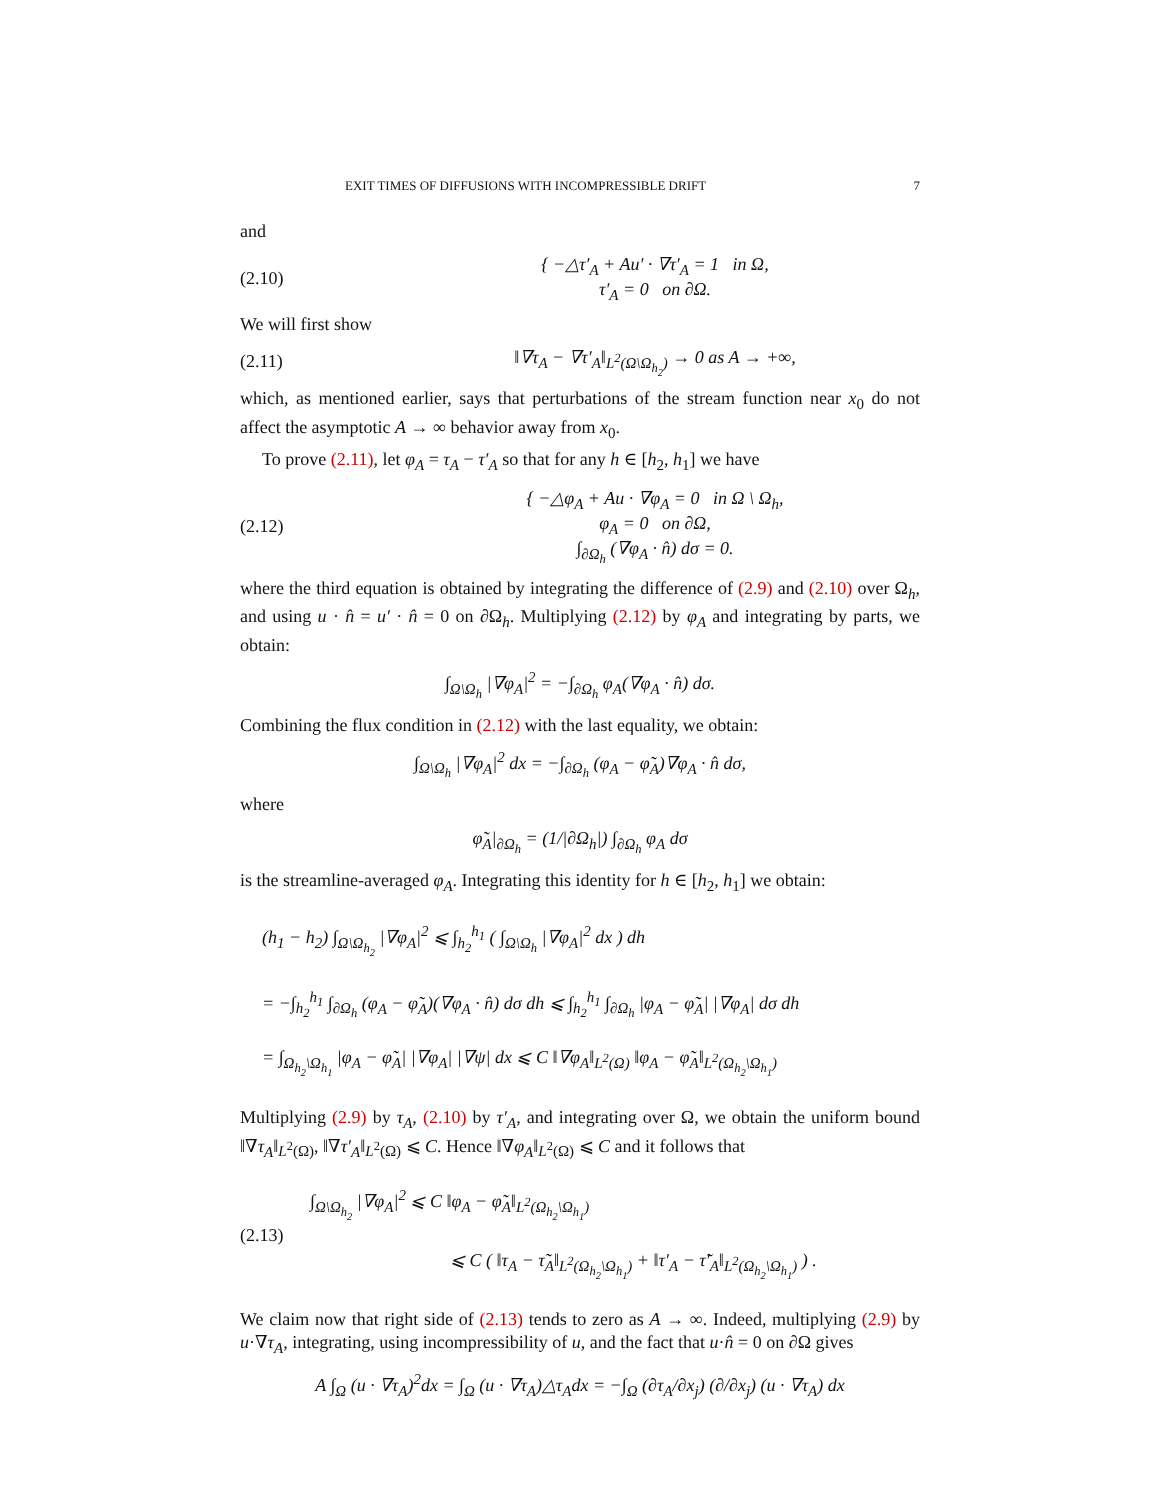EXIT TIMES OF DIFFUSIONS WITH INCOMPRESSIBLE DRIFT 7
and
(2.10) { −△τ′<sub>A</sub> + Au′ · ∇τ′<sub>A</sub> = 1 in Ω,
τ′<sub>A</sub> = 0 on ∂Ω.
We will first show
(2.11) ‖∇τ<sub>A</sub> − ∇τ′<sub>A</sub>‖<sub>L<sup>2</sup>(Ω\Ω<sub>h<sub>2</sub></sub>)</sub> → 0 as A → +∞,
which, as mentioned earlier, says that perturbations of the stream function near x<sub>0</sub> do not affect the asymptotic A → ∞ behavior away from x<sub>0</sub>.
To prove (2.11), let φ<sub>A</sub> = τ<sub>A</sub> − τ′<sub>A</sub> so that for any h ∈ [h<sub>2</sub>, h<sub>1</sub>] we have
(2.12) { −△φ<sub>A</sub> + Au · ∇φ<sub>A</sub> = 0 in Ω \ Ω<sub>h</sub>,
φ<sub>A</sub> = 0 on ∂Ω,
∫<sub>∂Ω<sub>h</sub></sub> (∇φ<sub>A</sub> · n̂) dσ = 0.
where the third equation is obtained by integrating the difference of (2.9) and (2.10) over Ω<sub>h</sub>, and using u · n̂ = u′ · n̂ = 0 on ∂Ω<sub>h</sub>. Multiplying (2.12) by φ<sub>A</sub> and integrating by parts, we obtain:
∫<sub>Ω\Ω<sub>h</sub></sub> |∇φ<sub>A</sub>|<sup>2</sup> = −∫<sub>∂Ω<sub>h</sub></sub> φ<sub>A</sub>(∇φ<sub>A</sub> · n̂) dσ.
Combining the flux condition in (2.12) with the last equality, we obtain:
∫<sub>Ω\Ω<sub>h</sub></sub> |∇φ<sub>A</sub>|<sup>2</sup> dx = −∫<sub>∂Ω<sub>h</sub></sub> (φ<sub>A</sub> − φ̃<sub>A</sub>)∇φ<sub>A</sub> · n̂ dσ,
where
φ̃<sub>A</sub>|<sub>∂Ω<sub>h</sub></sub> = (1/|∂Ω<sub>h</sub>|) ∫<sub>∂Ω<sub>h</sub></sub> φ<sub>A</sub> dσ
is the streamline-averaged φ<sub>A</sub>. Integrating this identity for h ∈ [h<sub>2</sub>, h<sub>1</sub>] we obtain:
(h<sub>1</sub> − h<sub>2</sub>) ∫<sub>Ω\Ω<sub>h<sub>2</sub></sub></sub> |∇φ<sub>A</sub>|<sup>2</sup> ⩽ ∫<sub>h<sub>2</sub></sub><sup>h<sub>1</sub></sup> ( ∫<sub>Ω\Ω<sub>h</sub></sub> |∇φ<sub>A</sub>|<sup>2</sup> dx ) dh
= −∫<sub>h<sub>2</sub></sub><sup>h<sub>1</sub></sup> ∫<sub>∂Ω<sub>h</sub></sub> (φ<sub>A</sub> − φ̃<sub>A</sub>)(∇φ<sub>A</sub> · n̂) dσ dh ⩽ ∫<sub>h<sub>2</sub></sub><sup>h<sub>1</sub></sup> ∫<sub>∂Ω<sub>h</sub></sub> |φ<sub>A</sub> − φ̃<sub>A</sub>| |∇φ<sub>A</sub>| dσ dh
= ∫<sub>Ω<sub>h<sub>2</sub></sub>\Ω<sub>h<sub>1</sub></sub></sub> |φ<sub>A</sub> − φ̃<sub>A</sub>| |∇φ<sub>A</sub>| |∇ψ| dx ⩽ C ‖∇φ<sub>A</sub>‖<sub>L<sup>2</sup>(Ω)</sub> ‖φ<sub>A</sub> − φ̃<sub>A</sub>‖<sub>L<sup>2</sup>(Ω<sub>h<sub>2</sub></sub>\Ω<sub>h<sub>1</sub></sub>)</sub>
Multiplying (2.9) by τ<sub>A</sub>, (2.10) by τ′<sub>A</sub>, and integrating over Ω, we obtain the uniform bound ‖∇τ<sub>A</sub>‖<sub>L<sup>2</sup>(Ω)</sub>, ‖∇τ′<sub>A</sub>‖<sub>L<sup>2</sup>(Ω)</sub> ⩽ C. Hence ‖∇φ<sub>A</sub>‖<sub>L<sup>2</sup>(Ω)</sub> ⩽ C and it follows that
(2.13) ∫<sub>Ω\Ω<sub>h<sub>2</sub></sub></sub> |∇φ<sub>A</sub>|<sup>2</sup> ⩽ C ‖φ<sub>A</sub> − φ̃<sub>A</sub>‖<sub>L<sup>2</sup>(Ω<sub>h<sub>2</sub></sub>\Ω<sub>h<sub>1</sub></sub>)</sub>
⩽ C ( ‖τ<sub>A</sub> − τ̃<sub>A</sub>‖<sub>L<sup>2</sup>(Ω<sub>h<sub>2</sub></sub>\Ω<sub>h<sub>1</sub></sub>)</sub> + ‖τ′<sub>A</sub> − τ̃′<sub>A</sub>‖<sub>L<sup>2</sup>(Ω<sub>h<sub>2</sub></sub>\Ω<sub>h<sub>1</sub></sub>)</sub> ) .
We claim now that right side of (2.13) tends to zero as A → ∞. Indeed, multiplying (2.9) by u·∇τ<sub>A</sub>, integrating, using incompressibility of u, and the fact that u·n̂ = 0 on ∂Ω gives
A ∫<sub>Ω</sub> (u · ∇τ<sub>A</sub>)<sup>2</sup>dx = ∫<sub>Ω</sub> (u · ∇τ<sub>A</sub>)△τ<sub>A</sub>dx = −∫<sub>Ω</sub> (∂τ<sub>A</sub>/∂x<sub>j</sub>) (∂/∂x<sub>j</sub>) (u · ∇τ<sub>A</sub>) dx